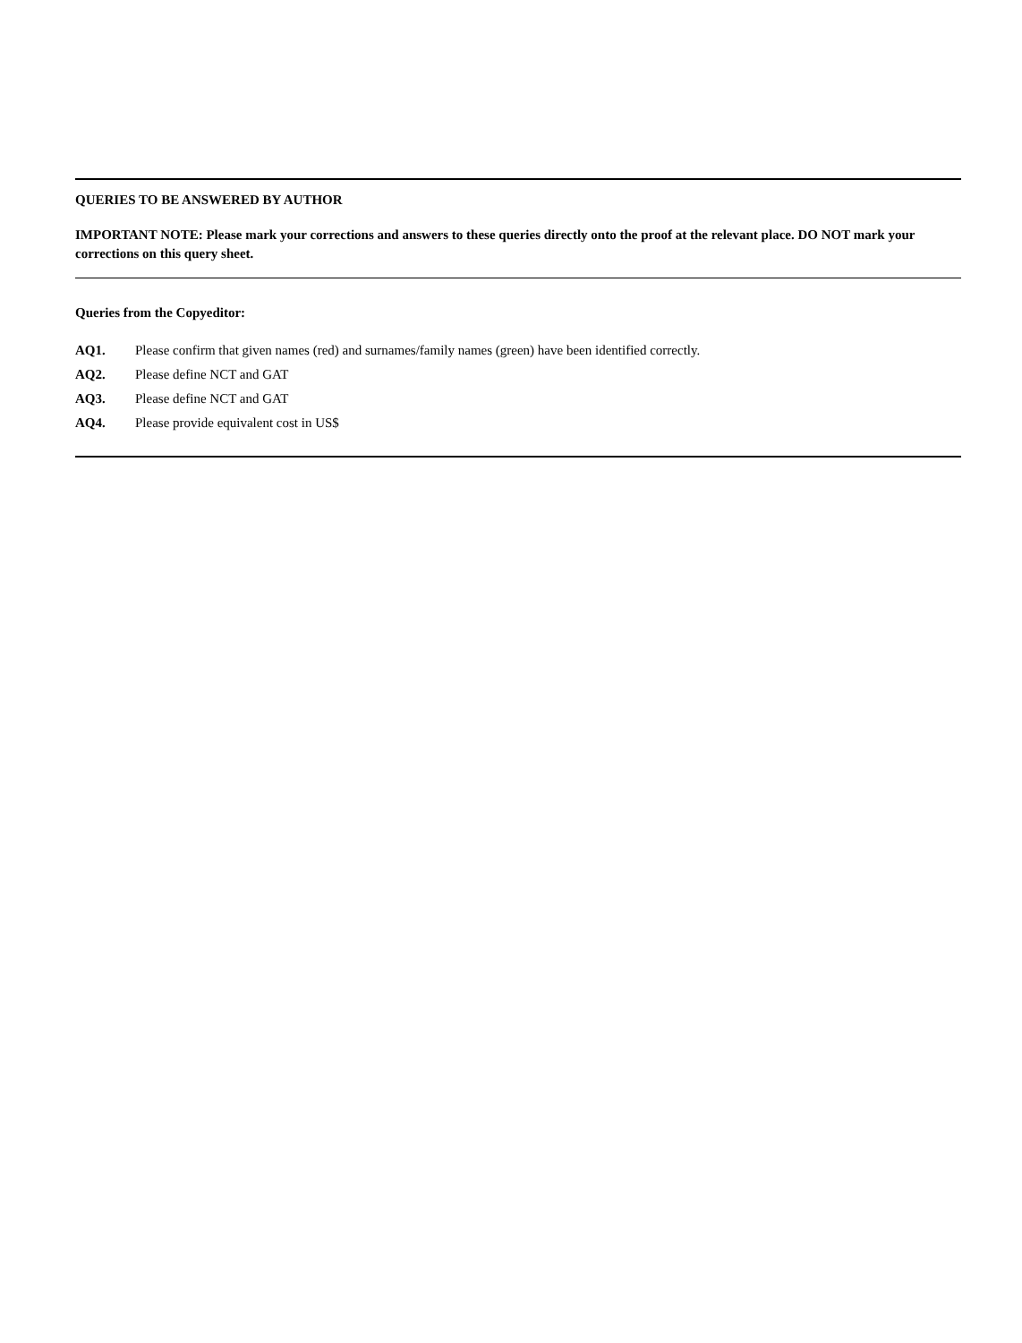QUERIES TO BE ANSWERED BY AUTHOR
IMPORTANT NOTE: Please mark your corrections and answers to these queries directly onto the proof at the relevant place. DO NOT mark your corrections on this query sheet.
Queries from the Copyeditor:
AQ1. Please confirm that given names (red) and surnames/family names (green) have been identified correctly.
AQ2. Please define NCT and GAT
AQ3. Please define NCT and GAT
AQ4. Please provide equivalent cost in US$